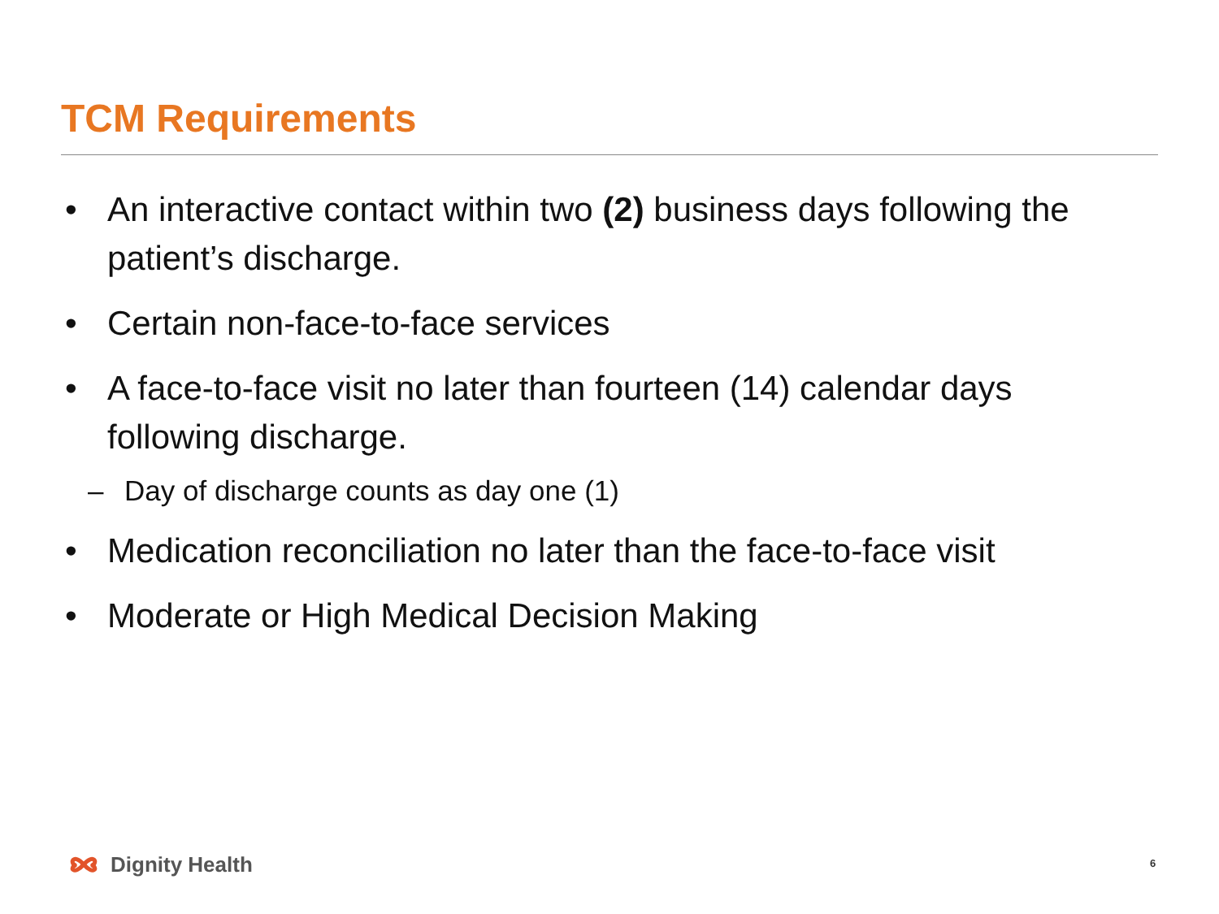TCM Requirements
• An interactive contact within two (2) business days following the patient’s discharge.
• Certain non-face-to-face services
• A face-to-face visit no later than fourteen (14) calendar days following discharge.
– Day of discharge counts as day one (1)
• Medication reconciliation no later than the face-to-face visit
• Moderate or High Medical Decision Making
Dignity Health 6